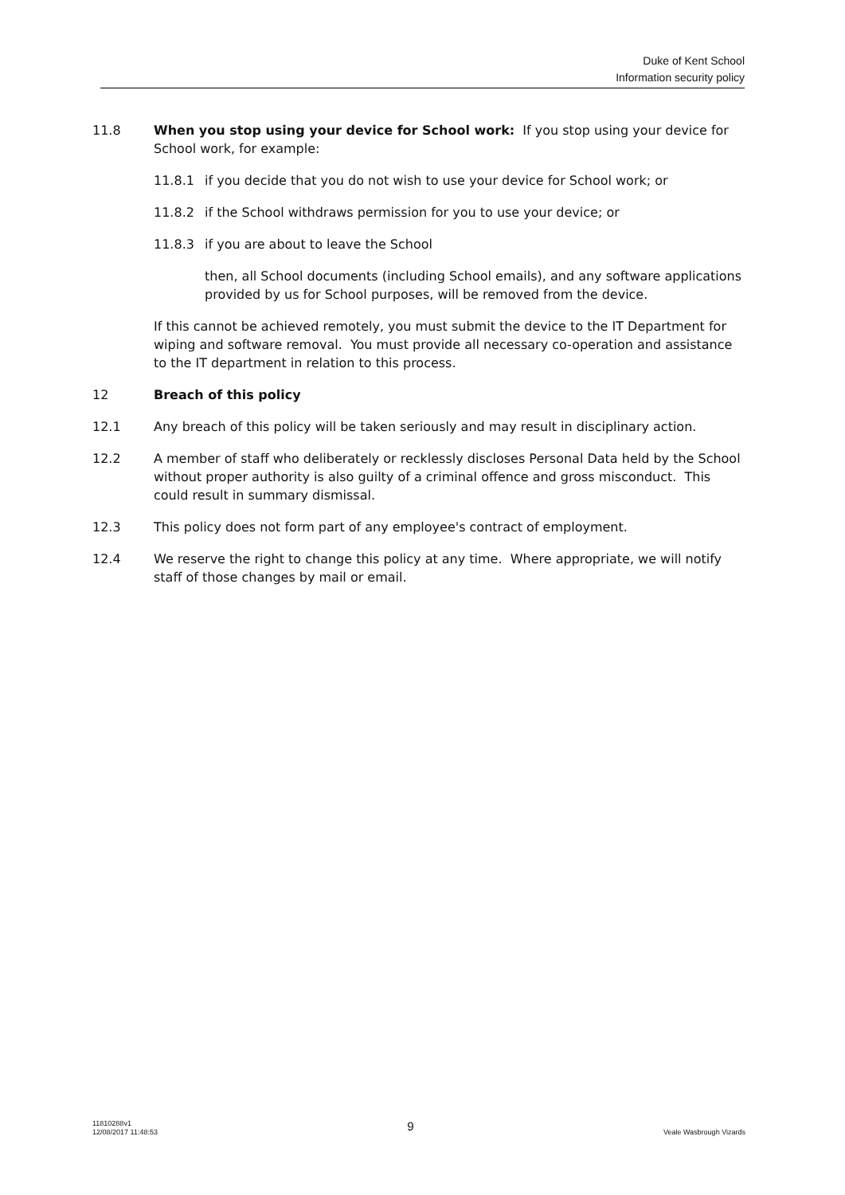Duke of Kent School
Information security policy
11.8 When you stop using your device for School work: If you stop using your device for School work, for example:
11.8.1 if you decide that you do not wish to use your device for School work; or
11.8.2 if the School withdraws permission for you to use your device; or
11.8.3 if you are about to leave the School
then, all School documents (including School emails), and any software applications provided by us for School purposes, will be removed from the device.
If this cannot be achieved remotely, you must submit the device to the IT Department for wiping and software removal. You must provide all necessary co-operation and assistance to the IT department in relation to this process.
12 Breach of this policy
12.1 Any breach of this policy will be taken seriously and may result in disciplinary action.
12.2 A member of staff who deliberately or recklessly discloses Personal Data held by the School without proper authority is also guilty of a criminal offence and gross misconduct. This could result in summary dismissal.
12.3 This policy does not form part of any employee's contract of employment.
12.4 We reserve the right to change this policy at any time. Where appropriate, we will notify staff of those changes by mail or email.
11810288v1
12/08/2017 11:48:53
9
Veale Wasbrough Vizards